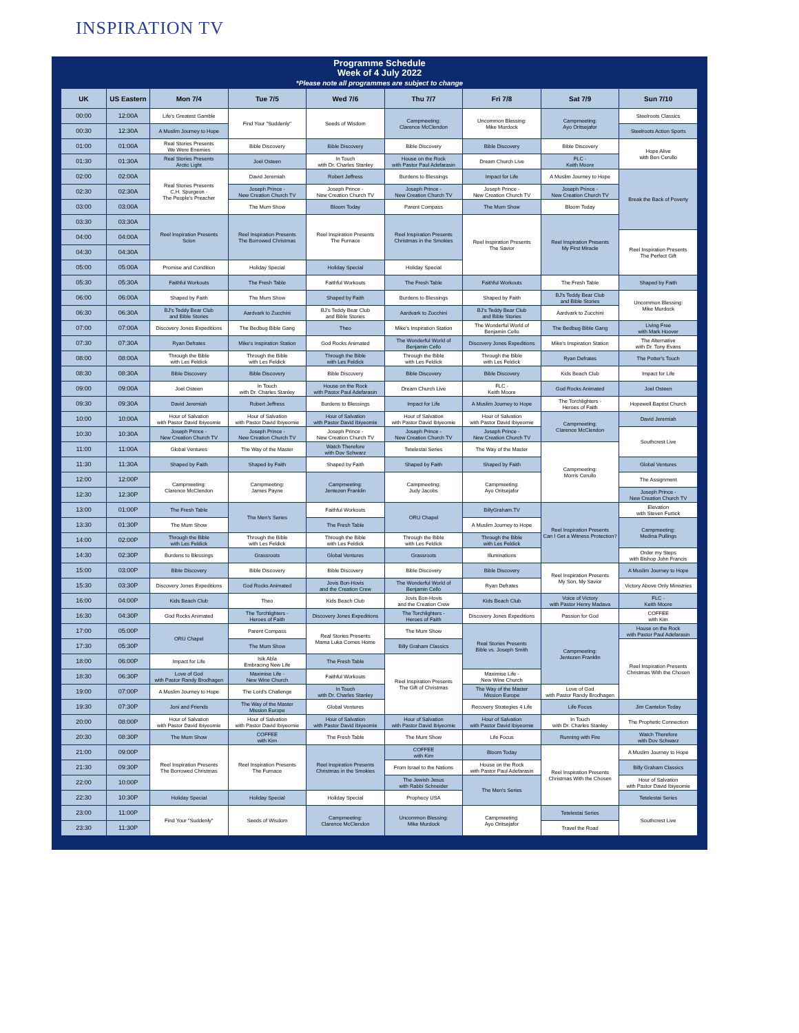INSPIRATION TV
Programme Schedule
Week of 4 July 2022
*Please note all programmes are subject to change
| UK | US Eastern | Mon 7/4 | Tue 7/5 | Wed 7/6 | Thu 7/7 | Fri 7/8 | Sat 7/9 | Sun 7/10 |
| --- | --- | --- | --- | --- | --- | --- | --- | --- |
| 00:00 | 12:00A | Life's Greatest Gamble | Find Your "Suddenly" | Seeds of Wisdom | Campmeeting: Clarence McClendon | Uncommon Blessing: Mike Murdock | Campmeeting: Ayo Oritsejafor | Steelroots Classics |
| 00:30 | 12:30A | A Muslim Journey to Hope | | | | | | Steelroots Action Sports |
| 01:00 | 01:00A | Real Stories Presents We Were Enemies | Bible Discovery | Bible Discovery | Bible Discovery | Bible Discovery | Bible Discovery | Hope Alive with Ben Cerullo |
| 01:30 | 01:30A | Real Stories Presents Arctic Light | Joel Osteen | In Touch with Dr. Charles Stanley | House on the Rock with Pastor Paul Adefarasin | Dream Church Live | FLC - Keith Moore | |
| 02:00 | 02:00A | Real Stories Presents C.H. Spurgeon - The People's Preacher | David Jeremiah | Robert Jeffress | Burdens to Blessings | Impact for Life | A Muslim Journey to Hope | Break the Back of Poverty |
| 02:30 | 02:30A | | Joseph Prince - New Creation Church TV | Joseph Prince - New Creation Church TV | Joseph Prince - New Creation Church TV | Joseph Prince - New Creation Church TV | Joseph Prince - New Creation Church TV | |
| 03:00 | 03:00A | | The Mum Show | Bloom Today | Parent Compass | The Mum Show | Bloom Today | |
| 03:30 | 03:30A | Reel Inspiration Presents Scion | Reel Inspiration Presents The Borrowed Christmas | Reel Inspiration Presents The Furnace | Reel Inspiration Presents Christmas in the Smokies | Reel Inspiration Presents The Savior | Reel Inspiration Presents My First Miracle | |
| 04:00 | 04:00A | | | | | | | Reel Inspiration Presents The Perfect Gift |
| 04:30 | 04:30A | | | | | | | |
| 05:00 | 05:00A | Promise and Condition | Holiday Special | Holiday Special | Holiday Special | | | |
| 05:30 | 05:30A | Faithful Workouts | The Fresh Table | Faithful Workouts | The Fresh Table | Faithful Workouts | The Fresh Table | Shaped by Faith |
| 06:00 | 06:00A | Shaped by Faith | The Mum Show | Shaped by Faith | Burdens to Blessings | Shaped by Faith | BJ's Teddy Bear Club and Bible Stories | Uncommon Blessing: Mike Murdock |
| 06:30 | 06:30A | BJ's Teddy Bear Club and Bible Stories | Aardvark to Zucchini | BJ's Teddy Bear Club and Bible Stories | Aardvark to Zucchini | BJ's Teddy Bear Club and Bible Stories | Aardvark to Zucchini | |
| 07:00 | 07:00A | Discovery Jones Expeditions | The Bedbug Bible Gang | Theo | Mike's Inspiration Station | The Wonderful World of Benjamin Cello | The Bedbug Bible Gang | Living Free with Mark Hoover |
| 07:30 | 07:30A | Ryan Defrates | Mike's Inspiration Station | God Rocks Animated | The Wonderful World of Benjamin Cello | Discovery Jones Expeditions | Mike's Inspiration Station | The Alternative with Dr. Tony Evans |
| 08:00 | 08:00A | Through the Bible with Les Feldick | Through the Bible with Les Feldick | Through the Bible with Les Feldick | Through the Bible with Les Feldick | Through the Bible with Les Feldick | Ryan Defrates | The Potter's Touch |
| 08:30 | 08:30A | Bible Discovery | Bible Discovery | Bible Discovery | Bible Discovery | Bible Discovery | Kids Beach Club | Impact for Life |
| 09:00 | 09:00A | Joel Osteen | In Touch with Dr. Charles Stanley | House on the Rock with Pastor Paul Adefarasin | Dream Church Live | FLC - Keith Moore | God Rocks Animated | Joel Osteen |
| 09:30 | 09:30A | David Jeremiah | Robert Jeffress | Burdens to Blessings | Impact for Life | A Muslim Journey to Hope | The Torchlighters - Heroes of Faith | Hopewell Baptist Church |
| 10:00 | 10:00A | Hour of Salvation with Pastor David Ibiyeomie | Hour of Salvation with Pastor David Ibiyeomie | Hour of Salvation with Pastor David Ibiyeomie | Hour of Salvation with Pastor David Ibiyeomie | Hour of Salvation with Pastor David Ibiyeomie | Campmeeting: Clarence McClendon | David Jeremiah |
| 10:30 | 10:30A | Joseph Prince - New Creation Church TV | Joseph Prince - New Creation Church TV | Joseph Prince - New Creation Church TV | Joseph Prince - New Creation Church TV | Joseph Prince - New Creation Church TV | | Southcrest Live |
| 11:00 | 11:00A | Global Ventures | The Way of the Master | Watch Therefore with Dov Schwarz | Tetelestai Series | The Way of the Master | Campmeeting: Morris Cerullo | |
| 11:30 | 11:30A | Shaped by Faith | Shaped by Faith | Shaped by Faith | Shaped by Faith | Shaped by Faith | | Global Ventures |
| 12:00 | 12:00P | Campmeeting: Clarence McClendon | Campmeeting: James Payne | Campmeeting: Jentezen Franklin | Campmeeting: Judy Jacobs | Campmeeting: Ayo Oritsejafor | | The Assignment |
| 12:30 | 12:30P | | | | | | | Joseph Prince - New Creation Church TV |
| 13:00 | 01:00P | The Fresh Table | The Men's Series | Faithful Workouts | ORU Chapel | BillyGraham.TV | Reel Inspiration Presents Can I Get a Witness Protection? | Elevation with Steven Furtick |
| 13:30 | 01:30P | The Mum Show | | The Fresh Table | | A Muslim Journey to Hope | | Campmeeting: Medina Pullings |
| 14:00 | 02:00P | Through the Bible with Les Feldick | Through the Bible with Les Feldick | Through the Bible with Les Feldick | Through the Bible with Les Feldick | Through the Bible with Les Feldick | | |
| 14:30 | 02:30P | Burdens to Blessings | Grassroots | Global Ventures | Grassroots | Illuminations | | Order my Steps with Bishop John Francis |
| 15:00 | 03:00P | Bible Discovery | Bible Discovery | Bible Discovery | Bible Discovery | Bible Discovery | Reel Inspiration Presents My Son, My Savior | A Muslim Journey to Hope |
| 15:30 | 03:30P | Discovery Jones Expeditions | God Rocks Animated | Jovis Bon-Hovis and the Creation Crew | The Wonderful World of Benjamin Cello | Ryan Defrates | | Victory Above Only Ministries |
| 16:00 | 04:00P | Kids Beach Club | Theo | Kids Beach Club | Jovis Bon-Hovis and the Creation Crew | Kids Beach Club | Voice of Victory with Pastor Henry Madava | FLC - Keith Moore |
| 16:30 | 04:30P | God Rocks Animated | The Torchlighters - Heroes of Faith | Discovery Jones Expeditions | The Torchlighters - Heroes of Faith | Discovery Jones Expeditions | Passion for God | COFFEE with Kim |
| 17:00 | 05:00P | ORU Chapel | Parent Compass | Real Stories Presents Mama Luka Comes Home | The Mum Show | Real Stories Presents Bible vs. Joseph Smith | Campmeeting: Jentezen Franklin | House on the Rock with Pastor Paul Adefarasin |
| 17:30 | 05:30P | | The Mum Show | | Billy Graham Classics | | | Reel Inspiration Presents Christmas With the Chosen |
| 18:00 | 06:00P | Impact for Life | Isik Abla Embracing New Life | The Fresh Table | Reel Inspiration Presents The Gift of Christmas | | | |
| 18:30 | 06:30P | Love of God with Pastor Randy Brodhagen | Maximise Life - New Wine Church | Faithful Workouts | | Maximise Life - New Wine Church | | |
| 19:00 | 07:00P | A Muslim Journey to Hope | The Lord's Challenge | In Touch with Dr. Charles Stanley | | The Way of the Master Mission Europe | Love of God with Pastor Randy Brodhagen | |
| 19:30 | 07:30P | Joni and Friends | The Way of the Master Mission Europe | Global Ventures | | Recovery Strategies 4 Life | Life Focus | Jim Cantelon Today |
| 20:00 | 08:00P | Hour of Salvation with Pastor David Ibiyeomie | Hour of Salvation with Pastor David Ibiyeomie | Hour of Salvation with Pastor David Ibiyeomie | Hour of Salvation with Pastor David Ibiyeomie | Hour of Salvation with Pastor David Ibiyeomie | In Touch with Dr. Charles Stanley | The Prophetic Connection |
| 20:30 | 08:30P | The Mum Show | COFFEE with Kim | The Fresh Table | The Mum Show | Life Focus | Running with Fire | Watch Therefore with Dov Schwarz |
| 21:00 | 09:00P | Reel Inspiration Presents The Borrowed Christmas | Reel Inspiration Presents The Furnace | Reel Inspiration Presents Christmas in the Smokies | COFFEE with Kim | Bloom Today | Reel Inspiration Presents Christmas With the Chosen | A Muslim Journey to Hope |
| 21:30 | 09:30P | | | | From Israel to the Nations | House on the Rock with Pastor Paul Adefarasin | | Billy Graham Classics |
| 22:00 | 10:00P | | | | The Jewish Jesus with Rabbi Schneider | The Men's Series | | Hour of Salvation with Pastor David Ibiyeomie |
| 22:30 | 10:30P | Holiday Special | Holiday Special | Holiday Special | Prophecy USA | | | Tetelestai Series |
| 23:00 | 11:00P | Find Your "Suddenly" | Seeds of Wisdom | Campmeeting: Clarence McClendon | Uncommon Blessing: Mike Murdock | Campmeeting: Ayo Oritsejafor | Tetelestai Series | Southcrest Live |
| 23:30 | 11:30P | | | | | | Travel the Road | |